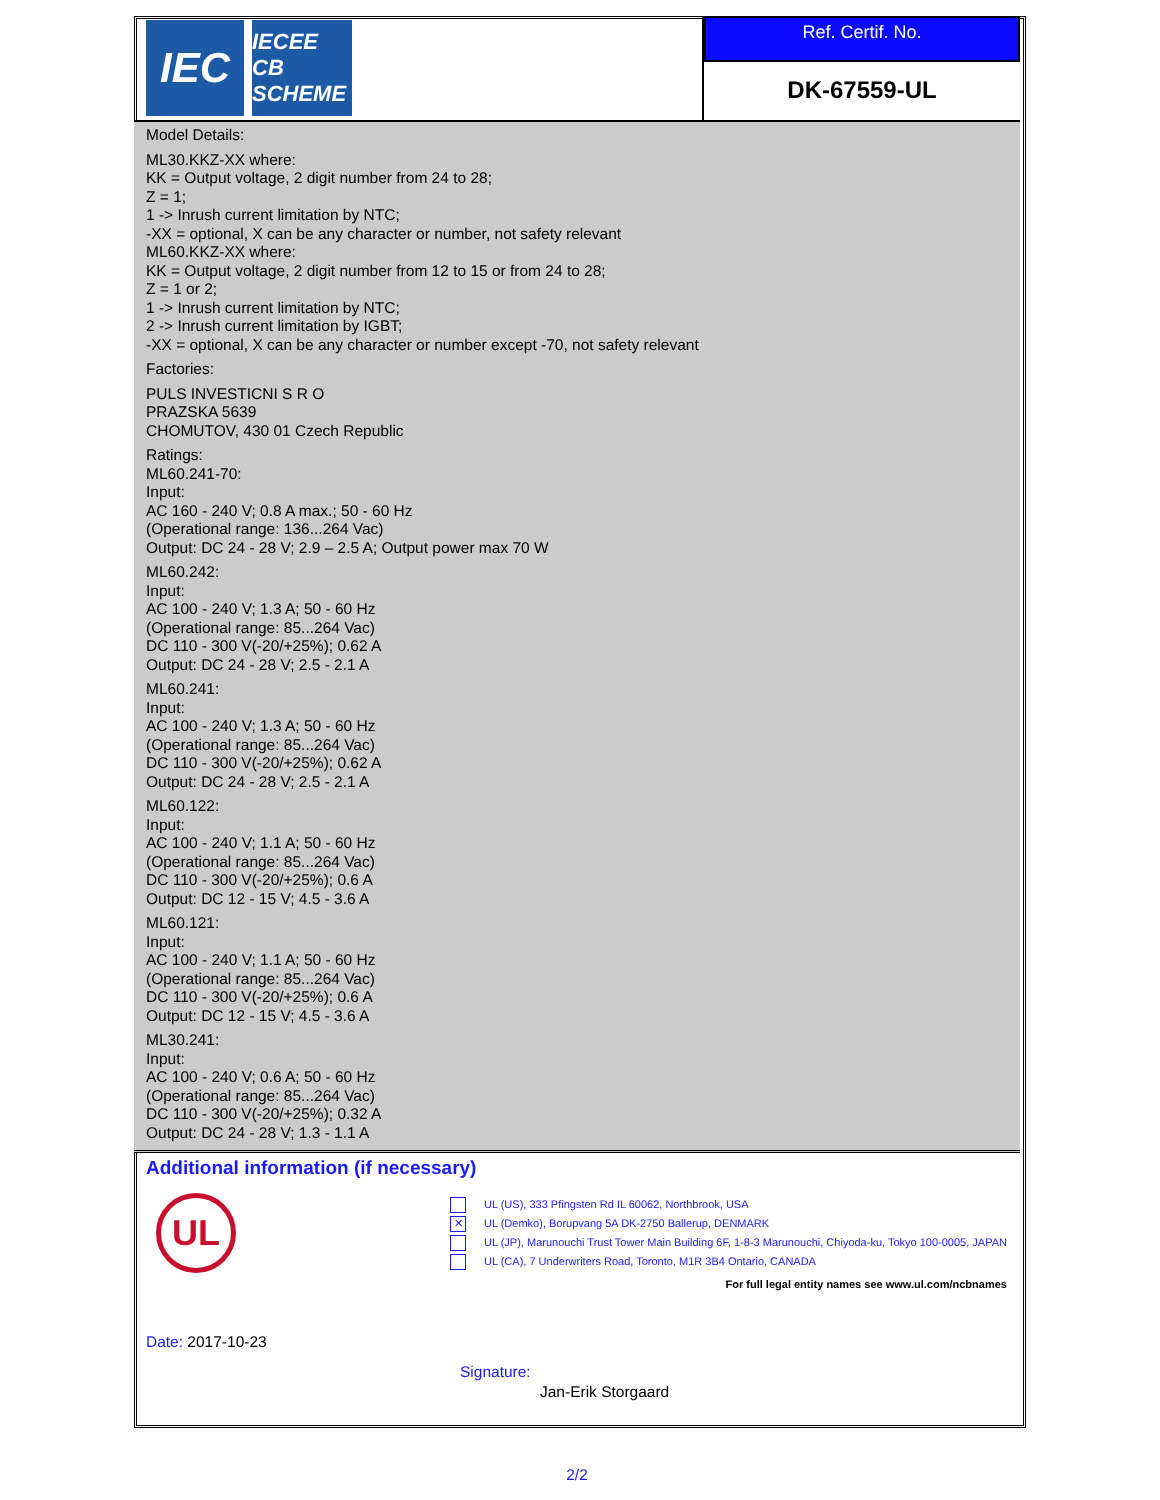IEC
IECEE CB SCHEME
Ref. Certif. No.
DK-67559-UL
Model Details:
ML30.KKZ-XX where:
KK = Output voltage, 2 digit number from 24 to 28;
Z = 1;
1 -> Inrush current limitation by NTC;
-XX = optional, X can be any character or number, not safety relevant
ML60.KKZ-XX where:
KK = Output voltage, 2 digit number from 12 to 15 or from 24 to 28;
Z = 1 or 2;
1 -> Inrush current limitation by NTC;
2 -> Inrush current limitation by IGBT;
-XX = optional, X can be any character or number except -70, not safety relevant
Factories:
PULS INVESTICNI S R O
PRAZSKA 5639
CHOMUTOV, 430 01 Czech Republic
Ratings:
ML60.241-70:
Input:
AC 160 - 240 V; 0.8 A max.; 50 - 60 Hz
(Operational range: 136...264 Vac)
Output: DC 24 - 28 V; 2.9 – 2.5 A; Output power max 70 W
ML60.242:
Input:
AC 100 - 240 V; 1.3 A; 50 - 60 Hz
(Operational range: 85...264 Vac)
DC 110 - 300 V(-20/+25%); 0.62 A
Output: DC 24 - 28 V; 2.5 - 2.1 A
ML60.241:
Input:
AC 100 - 240 V; 1.3 A; 50 - 60 Hz
(Operational range: 85...264 Vac)
DC 110 - 300 V(-20/+25%); 0.62 A
Output: DC 24 - 28 V; 2.5 - 2.1 A
ML60.122:
Input:
AC 100 - 240 V; 1.1 A; 50 - 60 Hz
(Operational range: 85...264 Vac)
DC 110 - 300 V(-20/+25%); 0.6 A
Output: DC 12 - 15 V; 4.5 - 3.6 A
ML60.121:
Input:
AC 100 - 240 V; 1.1 A; 50 - 60 Hz
(Operational range: 85...264 Vac)
DC 110 - 300 V(-20/+25%); 0.6 A
Output: DC 12 - 15 V; 4.5 - 3.6 A
ML30.241:
Input:
AC 100 - 240 V; 0.6 A; 50 - 60 Hz
(Operational range: 85...264 Vac)
DC 110 - 300 V(-20/+25%); 0.32 A
Output: DC 24 - 28 V; 1.3 - 1.1 A
Additional information (if necessary)
UL
UL (US), 333 Pfingsten Rd IL 60062, Northbrook, USA
✕ UL (Demko), Borupvang 5A DK-2750 Ballerup, DENMARK
UL (JP), Marunouchi Trust Tower Main Building 6F, 1-8-3 Marunouchi, Chiyoda-ku, Tokyo 100-0005, JAPAN
UL (CA), 7 Underwriters Road, Toronto, M1R 3B4 Ontario, CANADA
For full legal entity names see www.ul.com/ncbnames
Date: 2017-10-23
Signature:
Jan-Erik Storgaard
2/2